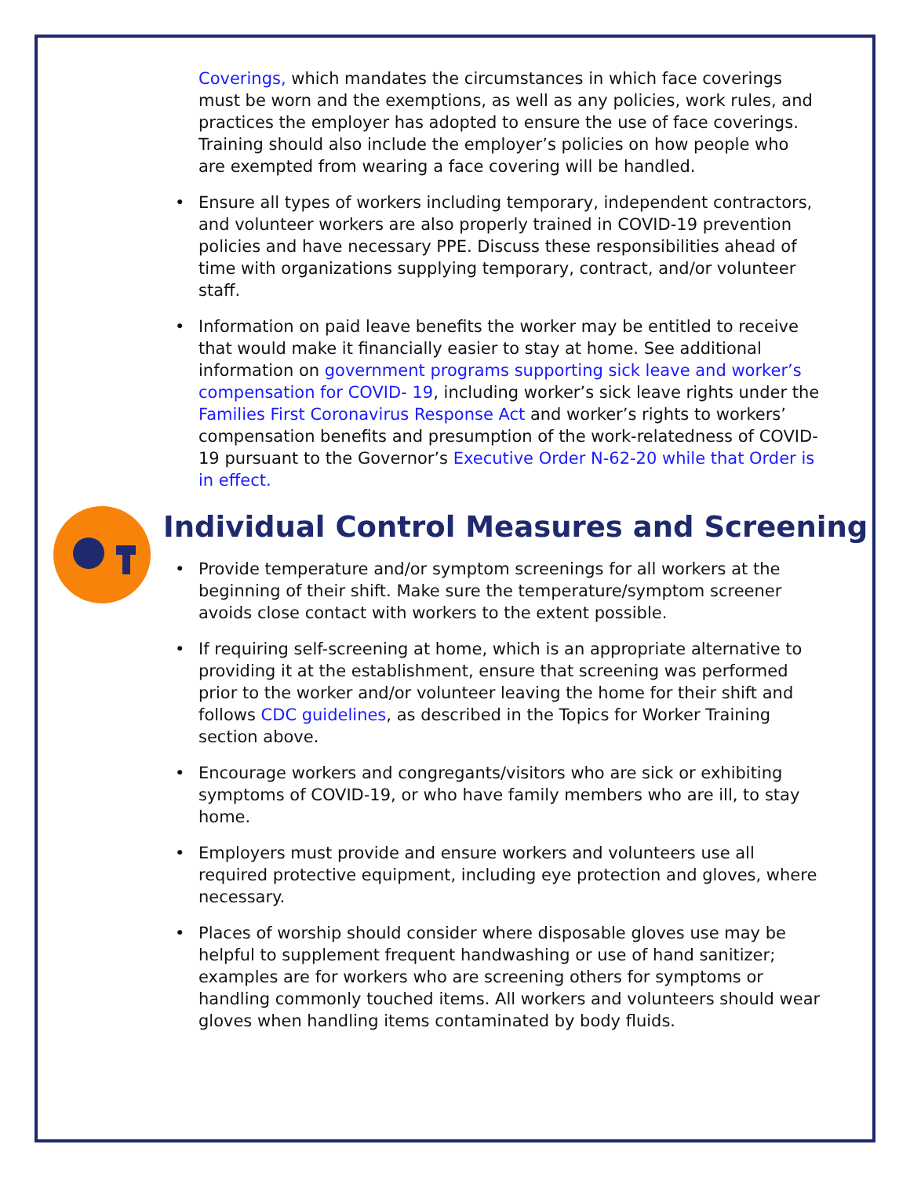Coverings, which mandates the circumstances in which face coverings must be worn and the exemptions, as well as any policies, work rules, and practices the employer has adopted to ensure the use of face coverings. Training should also include the employer’s policies on how people who are exempted from wearing a face covering will be handled.
• Ensure all types of workers including temporary, independent contractors, and volunteer workers are also properly trained in COVID-19 prevention policies and have necessary PPE. Discuss these responsibilities ahead of time with organizations supplying temporary, contract, and/or volunteer staff.
• Information on paid leave benefits the worker may be entitled to receive that would make it financially easier to stay at home. See additional information on government programs supporting sick leave and worker’s compensation for COVID- 19, including worker’s sick leave rights under the Families First Coronavirus Response Act and worker’s rights to workers’ compensation benefits and presumption of the work-relatedness of COVID-19 pursuant to the Governor’s Executive Order N-62-20 while that Order is in effect.
Individual Control Measures and Screening
• Provide temperature and/or symptom screenings for all workers at the beginning of their shift. Make sure the temperature/symptom screener avoids close contact with workers to the extent possible.
• If requiring self-screening at home, which is an appropriate alternative to providing it at the establishment, ensure that screening was performed prior to the worker and/or volunteer leaving the home for their shift and follows CDC guidelines, as described in the Topics for Worker Training section above.
• Encourage workers and congregants/visitors who are sick or exhibiting symptoms of COVID-19, or who have family members who are ill, to stay home.
• Employers must provide and ensure workers and volunteers use all required protective equipment, including eye protection and gloves, where necessary.
• Places of worship should consider where disposable gloves use may be helpful to supplement frequent handwashing or use of hand sanitizer; examples are for workers who are screening others for symptoms or handling commonly touched items. All workers and volunteers should wear gloves when handling items contaminated by body fluids.